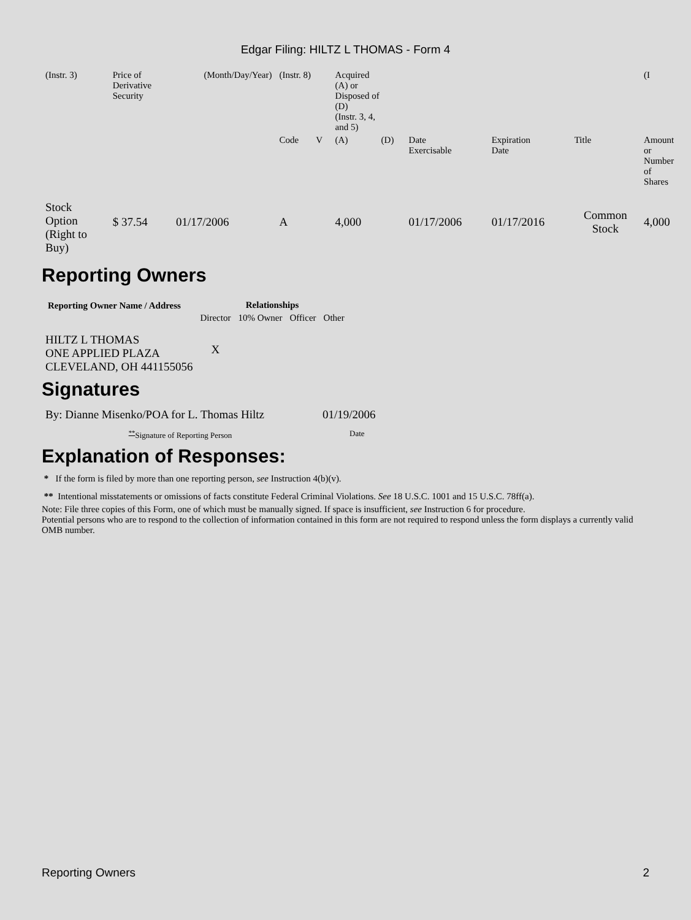Edgar Filing: HILTZ L THOMAS - Form 4
| (Instr. 3) | Price of Derivative Security | (Month/Day/Year) | | (Instr. 8) | | Acquired (A) or Disposed of (D) (Instr. 3, 4, and 5) | | | | | (I |
| | | | | Code | V | (A) | (D) | Date Exercisable | Expiration Date | Title | Amount or Number of Shares |
| Stock Option (Right to Buy) | $ 37.54 | 01/17/2006 | | A | | 4,000 | | 01/17/2006 | 01/17/2016 | Common Stock | 4,000 |
Reporting Owners
| Reporting Owner Name / Address | Relationships | | | |
| --- | --- | --- | --- | --- |
| | Director | 10% Owner | Officer | Other |
| HILTZ L THOMAS ONE APPLIED PLAZA CLEVELAND, OH 441155056 | X | | | |
Signatures
| By: Dianne Misenko/POA for L. Thomas Hiltz | 01/19/2006 |
| <sup>**</sup> Signature of Reporting Person | Date |
Explanation of Responses:
* If the form is filed by more than one reporting person, see Instruction 4(b)(v).
** Intentional misstatements or omissions of facts constitute Federal Criminal Violations. See 18 U.S.C. 1001 and 15 U.S.C. 78ff(a).
Note: File three copies of this Form, one of which must be manually signed. If space is insufficient, see Instruction 6 for procedure.
Potential persons who are to respond to the collection of information contained in this form are not required to respond unless the form displays a currently valid OMB number.
Reporting Owners 2